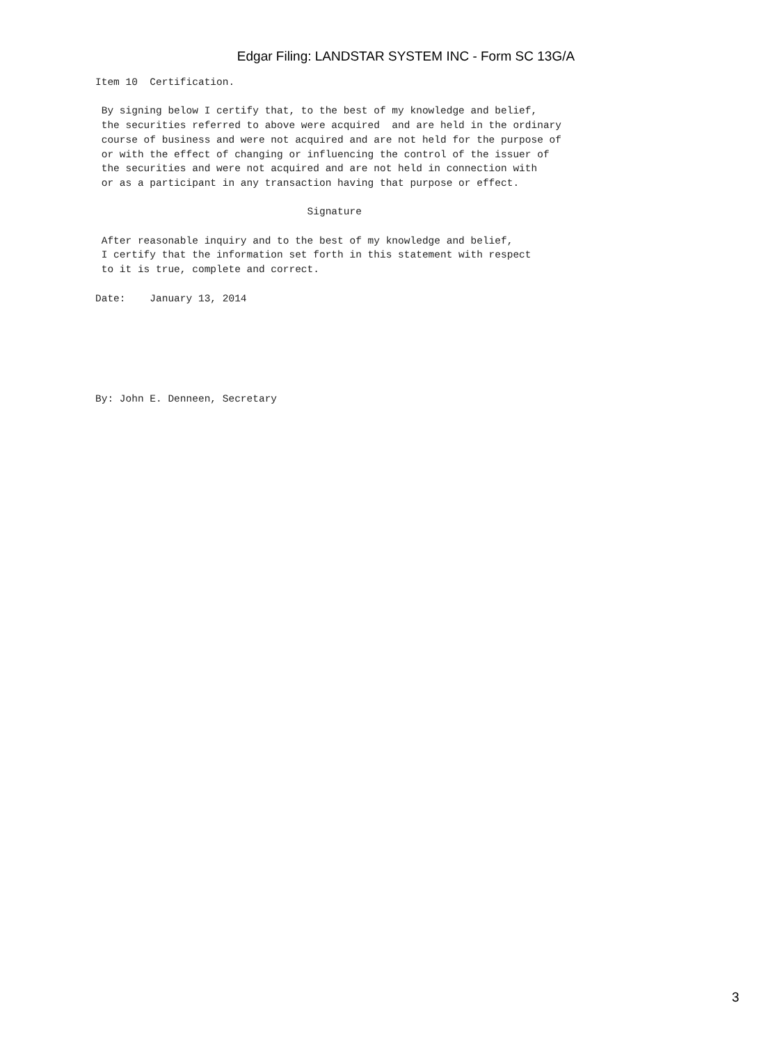Edgar Filing: LANDSTAR SYSTEM INC - Form SC 13G/A
Item 10  Certification.

 By signing below I certify that, to the best of my knowledge and belief,
 the securities referred to above were acquired  and are held in the ordinary
 course of business and were not acquired and are not held for the purpose of
 or with the effect of changing or influencing the control of the issuer of
 the securities and were not acquired and are not held in connection with
 or as a participant in any transaction having that purpose or effect.

                                   Signature

 After reasonable inquiry and to the best of my knowledge and belief,
 I certify that the information set forth in this statement with respect
 to it is true, complete and correct.

Date:    January 13, 2014






By: John E. Denneen, Secretary
3